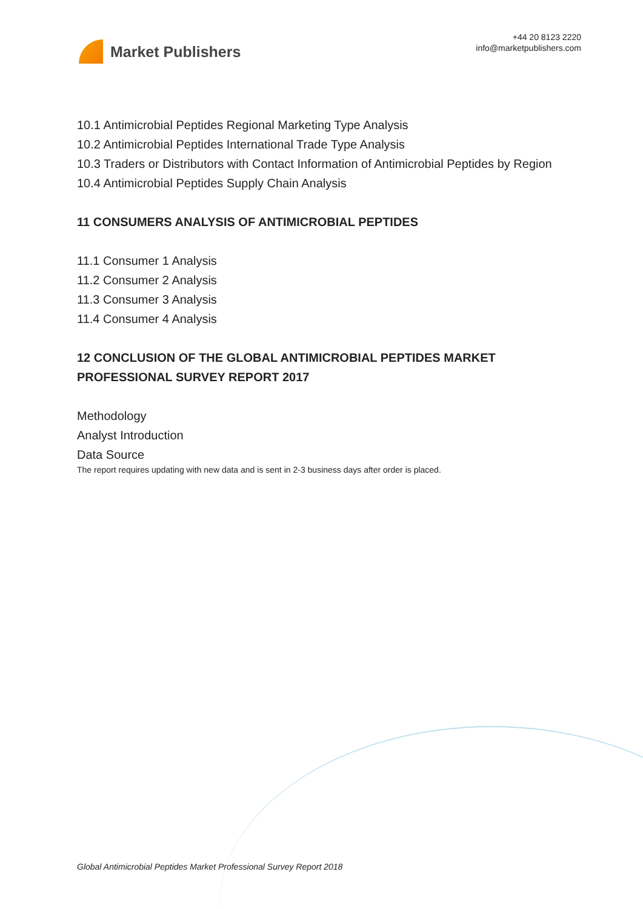Market Publishers
+44 20 8123 2220
info@marketpublishers.com
10.1 Antimicrobial Peptides Regional Marketing Type Analysis
10.2 Antimicrobial Peptides International Trade Type Analysis
10.3 Traders or Distributors with Contact Information of Antimicrobial Peptides by Region
10.4 Antimicrobial Peptides Supply Chain Analysis
11 CONSUMERS ANALYSIS OF ANTIMICROBIAL PEPTIDES
11.1 Consumer 1 Analysis
11.2 Consumer 2 Analysis
11.3 Consumer 3 Analysis
11.4 Consumer 4 Analysis
12 CONCLUSION OF THE GLOBAL ANTIMICROBIAL PEPTIDES MARKET PROFESSIONAL SURVEY REPORT 2017
Methodology
Analyst Introduction
Data Source
The report requires updating with new data and is sent in 2-3 business days after order is placed.
Global Antimicrobial Peptides Market Professional Survey Report 2018